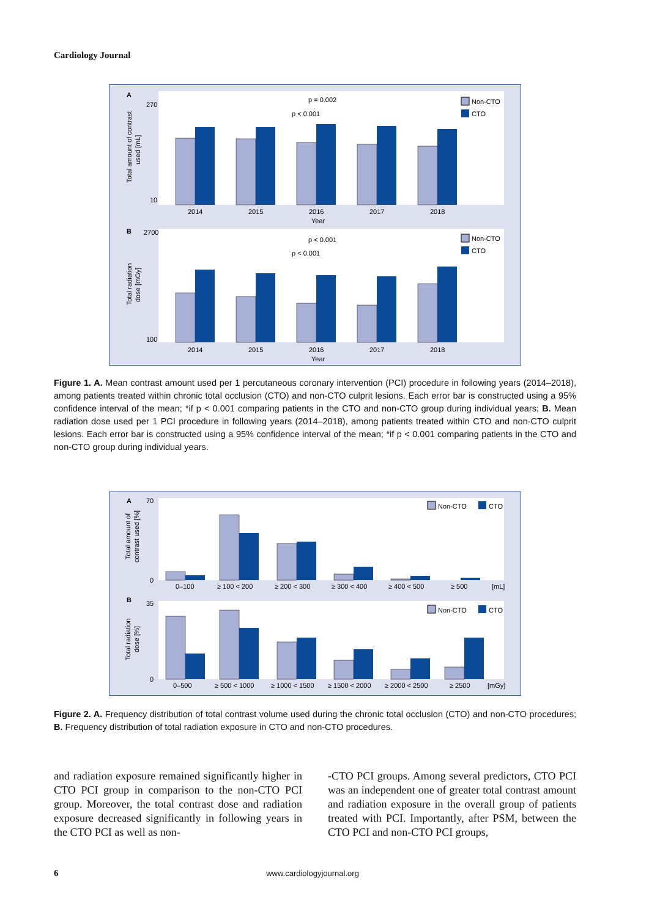Cardiology Journal
A
B
Total amount of contrast
used [mL]
Total radiation
dose [mGy]
2014
2015
2016
2017
2018
Year
2014
2015
2016
2017
2018
Year
p = 0.002
p < 0.001
p < 0.001
p < 0.001
Non-CTO
CTO
Non-CTO
CTO
270
10
2700
100
Figure 1. A. Mean contrast amount used per 1 percutaneous coronary intervention (PCI) procedure in following years (2014–2018), among patients treated within chronic total occlusion (CTO) and non-CTO culprit lesions. Each error bar is constructed using a 95% confidence interval of the mean; *if p < 0.001 comparing patients in the CTO and non-CTO group during individual years; B. Mean radiation dose used per 1 PCI procedure in following years (2014–2018), among patients treated within CTO and non-CTO culprit lesions. Each error bar is constructed using a 95% confidence interval of the mean; *if p < 0.001 comparing patients in the CTO and non-CTO group during individual years.
A
B
Total amount of
contrast used [%]
Total radiation
dose [%]
70
0
35
0
0–100
≥ 100 < 200
≥ 200 < 300
≥ 300 < 400
≥ 400 < 500
≥ 500
[mL]
0–500
≥ 500 < 1000
≥ 1000 < 1500
≥ 1500 < 2000
≥ 2000 < 2500
≥ 2500
[mGy]
Non-CTO
CTO
Non-CTO
CTO
Figure 2. A. Frequency distribution of total contrast volume used during the chronic total occlusion (CTO) and non-CTO procedures; B. Frequency distribution of total radiation exposure in CTO and non-CTO procedures.
and radiation exposure remained significantly higher in CTO PCI group in comparison to the non-CTO PCI group. Moreover, the total contrast dose and radiation exposure decreased significantly in following years in the CTO PCI as well as non-
-CTO PCI groups. Among several predictors, CTO PCI was an independent one of greater total contrast amount and radiation exposure in the overall group of patients treated with PCI. Importantly, after PSM, between the CTO PCI and non-CTO PCI groups,
6 www.cardiologyjournal.org